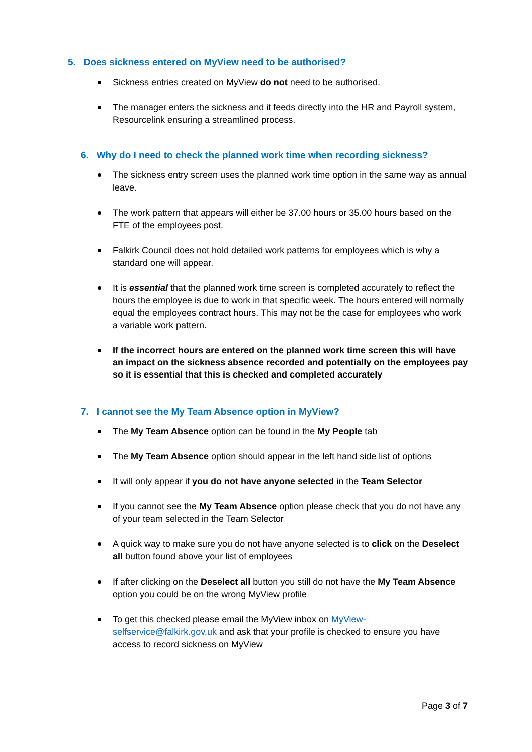5. Does sickness entered on MyView need to be authorised?
Sickness entries created on MyView do not need to be authorised.
The manager enters the sickness and it feeds directly into the HR and Payroll system, Resourcelink ensuring a streamlined process.
6. Why do I need to check the planned work time when recording sickness?
The sickness entry screen uses the planned work time option in the same way as annual leave.
The work pattern that appears will either be 37.00 hours or 35.00 hours based on the FTE of the employees post.
Falkirk Council does not hold detailed work patterns for employees which is why a standard one will appear.
It is essential that the planned work time screen is completed accurately to reflect the hours the employee is due to work in that specific week. The hours entered will normally equal the employees contract hours. This may not be the case for employees who work a variable work pattern.
If the incorrect hours are entered on the planned work time screen this will have an impact on the sickness absence recorded and potentially on the employees pay so it is essential that this is checked and completed accurately
7. I cannot see the My Team Absence option in MyView?
The My Team Absence option can be found in the My People tab
The My Team Absence option should appear in the left hand side list of options
It will only appear if you do not have anyone selected in the Team Selector
If you cannot see the My Team Absence option please check that you do not have any of your team selected in the Team Selector
A quick way to make sure you do not have anyone selected is to click on the Deselect all button found above your list of employees
If after clicking on the Deselect all button you still do not have the My Team Absence option you could be on the wrong MyView profile
To get this checked please email the MyView inbox on MyView-
selfservice@falkirk.gov.uk and ask that your profile is checked to ensure you have access to record sickness on MyView
Page 3 of 7